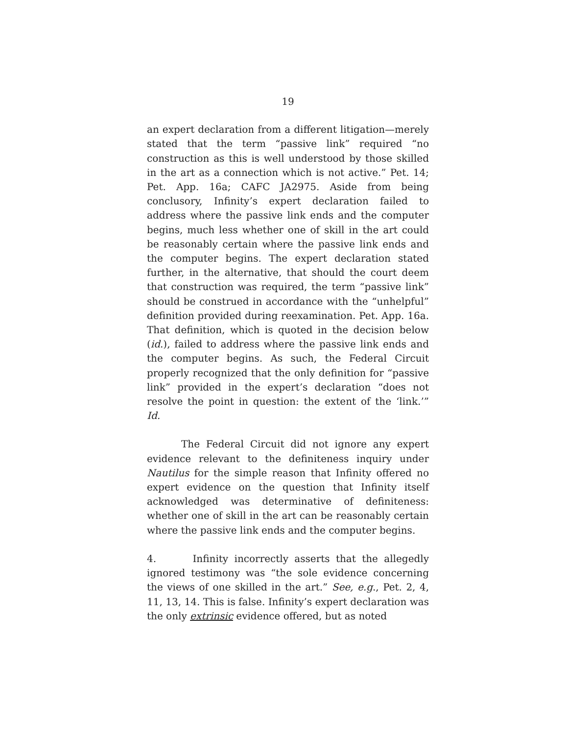19
an expert declaration from a different litigation—merely stated that the term “passive link” required “no construction as this is well understood by those skilled in the art as a connection which is not active.” Pet. 14; Pet. App. 16a; CAFC JA2975. Aside from being conclusory, Infinity’s expert declaration failed to address where the passive link ends and the computer begins, much less whether one of skill in the art could be reasonably certain where the passive link ends and the computer begins. The expert declaration stated further, in the alternative, that should the court deem that construction was required, the term “passive link” should be construed in accordance with the “unhelpful” definition provided during reexamination. Pet. App. 16a. That definition, which is quoted in the decision below (id.), failed to address where the passive link ends and the computer begins. As such, the Federal Circuit properly recognized that the only definition for “passive link” provided in the expert’s declaration “does not resolve the point in question: the extent of the ‘link.’” Id.
The Federal Circuit did not ignore any expert evidence relevant to the definiteness inquiry under Nautilus for the simple reason that Infinity offered no expert evidence on the question that Infinity itself acknowledged was determinative of definiteness: whether one of skill in the art can be reasonably certain where the passive link ends and the computer begins.
4. Infinity incorrectly asserts that the allegedly ignored testimony was “the sole evidence concerning the views of one skilled in the art.” See, e.g., Pet. 2, 4, 11, 13, 14. This is false. Infinity’s expert declaration was the only extrinsic evidence offered, but as noted